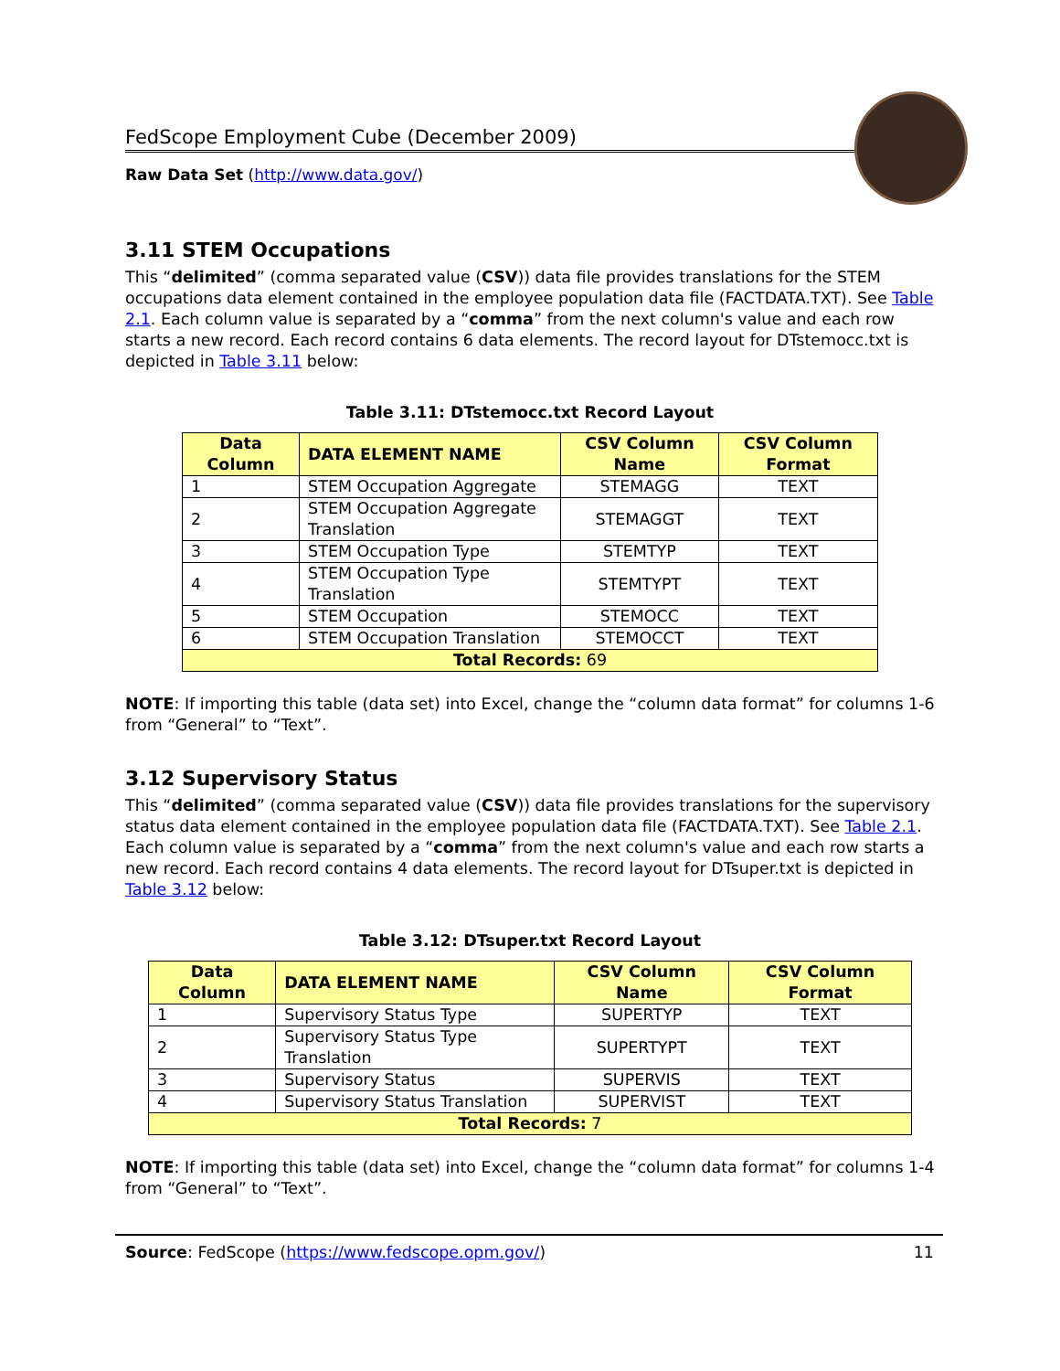FedScope Employment Cube (December 2009)
Raw Data Set (http://www.data.gov/)
3.11 STEM Occupations
This “delimited” (comma separated value (CSV)) data file provides translations for the STEM occupations data element contained in the employee population data file (FACTDATA.TXT). See Table 2.1. Each column value is separated by a “comma” from the next column's value and each row starts a new record. Each record contains 6 data elements. The record layout for DTstemocc.txt is depicted in Table 3.11 below:
Table 3.11: DTstemocc.txt Record Layout
| Data Column | DATA ELEMENT NAME | CSV Column Name | CSV Column Format |
| --- | --- | --- | --- |
| 1 | STEM Occupation Aggregate | STEMAGG | TEXT |
| 2 | STEM Occupation Aggregate Translation | STEMAGGT | TEXT |
| 3 | STEM Occupation Type | STEMTYP | TEXT |
| 4 | STEM Occupation Type Translation | STEMTYPT | TEXT |
| 5 | STEM Occupation | STEMOCC | TEXT |
| 6 | STEM Occupation Translation | STEMOCCT | TEXT |
| Total Records: 69 | | | |
NOTE: If importing this table (data set) into Excel, change the “column data format” for columns 1-6 from “General” to “Text”.
3.12 Supervisory Status
This “delimited” (comma separated value (CSV)) data file provides translations for the supervisory status data element contained in the employee population data file (FACTDATA.TXT). See Table 2.1. Each column value is separated by a “comma” from the next column's value and each row starts a new record. Each record contains 4 data elements. The record layout for DTsuper.txt is depicted in Table 3.12 below:
Table 3.12: DTsuper.txt Record Layout
| Data Column | DATA ELEMENT NAME | CSV Column Name | CSV Column Format |
| --- | --- | --- | --- |
| 1 | Supervisory Status Type | SUPERTYP | TEXT |
| 2 | Supervisory Status Type Translation | SUPERTYPT | TEXT |
| 3 | Supervisory Status | SUPERVIS | TEXT |
| 4 | Supervisory Status Translation | SUPERVIST | TEXT |
| Total Records: 7 | | | |
NOTE: If importing this table (data set) into Excel, change the “column data format” for columns 1-4 from “General” to “Text”.
Source: FedScope (https://www.fedscope.opm.gov/) 11